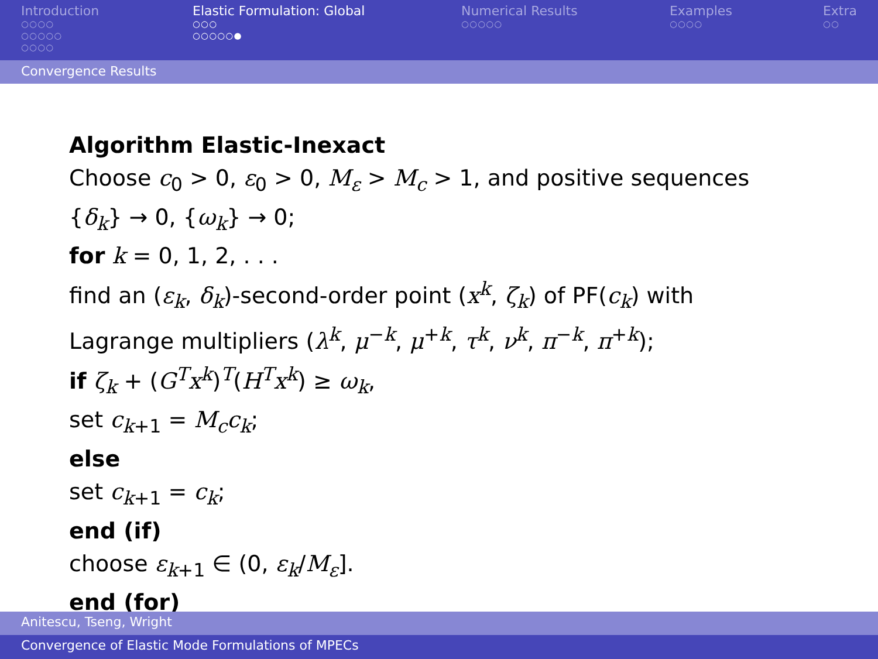Introduction
○○○○
○○○○○
○○○○
Elastic Formulation: Global
○○○
○○○○○●
Numerical Results
○○○○○
Examples
○○○○
Extra
○○
Convergence Results
Algorithm Elastic-Inexact
Choose c<sub>0</sub> > 0, ε<sub>0</sub> > 0, M<sub>ε</sub> > M<sub>c</sub> > 1, and positive sequences
{δ<sub>k</sub>} → 0, {ω<sub>k</sub>} → 0;
for k = 0, 1, 2, . . .
find an (ε<sub>k</sub>, δ<sub>k</sub>)-second-order point (x<sup>k</sup>, ζ<sub>k</sub>) of PF(c<sub>k</sub>) with
Lagrange multipliers (λ<sup>k</sup>, μ<sup>−k</sup>, μ<sup>+k</sup>, τ<sup>k</sup>, ν<sup>k</sup>, π<sup>−k</sup>, π<sup>+k</sup>);
if ζ<sub>k</sub> + (G<sup>T</sup>x<sup>k</sup>)<sup>T</sup>(H<sup>T</sup>x<sup>k</sup>) ≥ ω<sub>k</sub>,
set c<sub>k+1</sub> = M<sub>c</sub>c<sub>k</sub>;
else
set c<sub>k+1</sub> = c<sub>k</sub>;
end (if)
choose ε<sub>k+1</sub> ∈ (0, ε<sub>k</sub>/M<sub>ε</sub>].
end (for)
Anitescu, Tseng, Wright
Convergence of Elastic Mode Formulations of MPECs